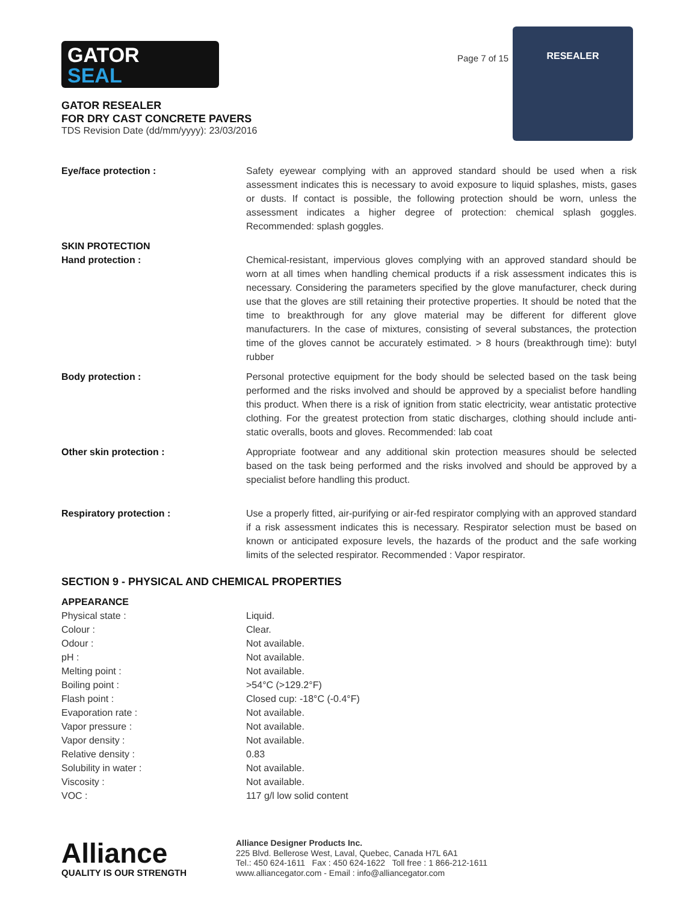GATOR
SEAL
GATOR RESEALER
FOR DRY CAST CONCRETE PAVERS
TDS Revision Date (dd/mm/yyyy): 23/03/2016
Page 7 of 15
RESEALER
| Eye/face protection : | Safety eyewear complying with an approved standard should be used when a risk assessment indicates this is necessary to avoid exposure to liquid splashes, mists, gases or dusts. If contact is possible, the following protection should be worn, unless the assessment indicates a higher degree of protection: chemical splash goggles. Recommended: splash goggles. |
| SKIN PROTECTION Hand protection : | Chemical-resistant, impervious gloves complying with an approved standard should be worn at all times when handling chemical products if a risk assessment indicates this is necessary. Considering the parameters specified by the glove manufacturer, check during use that the gloves are still retaining their protective properties. It should be noted that the time to breakthrough for any glove material may be different for different glove manufacturers. In the case of mixtures, consisting of several substances, the protection time of the gloves cannot be accurately estimated. > 8 hours (breakthrough time): butyl rubber |
| Body protection : | Personal protective equipment for the body should be selected based on the task being performed and the risks involved and should be approved by a specialist before handling this product. When there is a risk of ignition from static electricity, wear antistatic protective clothing. For the greatest protection from static discharges, clothing should include anti-static overalls, boots and gloves. Recommended: lab coat |
| Other skin protection : | Appropriate footwear and any additional skin protection measures should be selected based on the task being performed and the risks involved and should be approved by a specialist before handling this product. |
| Respiratory protection : | Use a properly fitted, air-purifying or air-fed respirator complying with an approved standard if a risk assessment indicates this is necessary. Respirator selection must be based on known or anticipated exposure levels, the hazards of the product and the safe working limits of the selected respirator. Recommended : Vapor respirator. |
SECTION 9 - PHYSICAL AND CHEMICAL PROPERTIES
APPEARANCE
| Physical state : | Liquid. |
| Colour : | Clear. |
| Odour : | Not available. |
| pH : | Not available. |
| Melting point : | Not available. |
| Boiling point : | >54°C (>129.2°F) |
| Flash point : | Closed cup: -18°C (-0.4°F) |
| Evaporation rate : | Not available. |
| Vapor pressure : | Not available. |
| Vapor density : | Not available. |
| Relative density : | 0.83 |
| Solubility in water : | Not available. |
| Viscosity : | Not available. |
| VOC : | 117 g/l low solid content |
Alliance
QUALITY IS OUR STRENGTH
Alliance Designer Products Inc.
225 Blvd. Bellerose West, Laval, Quebec, Canada H7L 6A1
Tel.: 450 624-1611 Fax : 450 624-1622 Toll free : 1 866-212-1611
www.alliancegator.com - Email : info@alliancegator.com